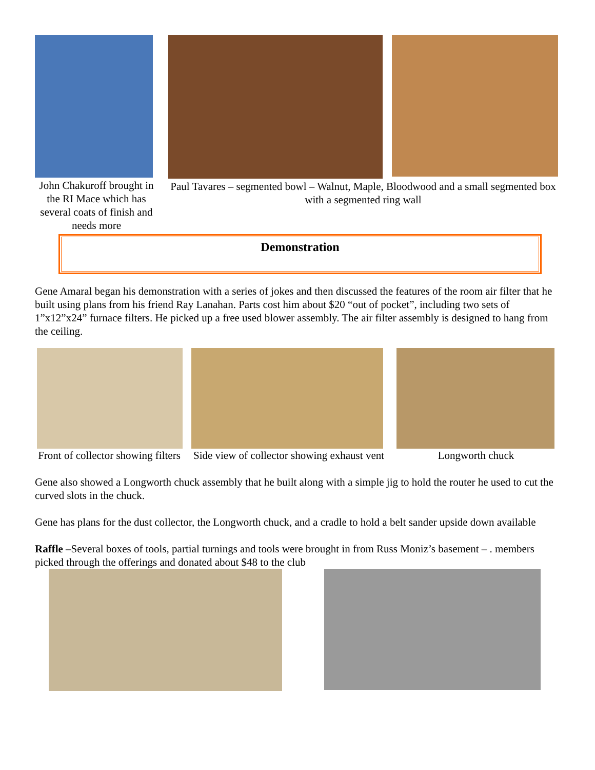John Chakuroff brought in the RI Mace which has several coats of finish and needs more
Paul Tavares – segmented bowl – Walnut, Maple, Bloodwood and a small segmented box with a segmented ring wall
Demonstration
Gene Amaral began his demonstration with a series of jokes and then discussed the features of the room air filter that he built using plans from his friend Ray Lanahan. Parts cost him about $20 “out of pocket”, including two sets of 1”x12”x24” furnace filters. He picked up a free used blower assembly. The air filter assembly is designed to hang from the ceiling.
Front of collector showing filters
Side view of collector showing exhaust vent
Longworth chuck
Gene also showed a Longworth chuck assembly that he built along with a simple jig to hold the router he used to cut the curved slots in the chuck.
Gene has plans for the dust collector, the Longworth chuck, and a cradle to hold a belt sander upside down available
Raffle –Several boxes of tools, partial turnings and tools were brought in from Russ Moniz’s basement – . members picked through the offerings and donated about $48 to the club